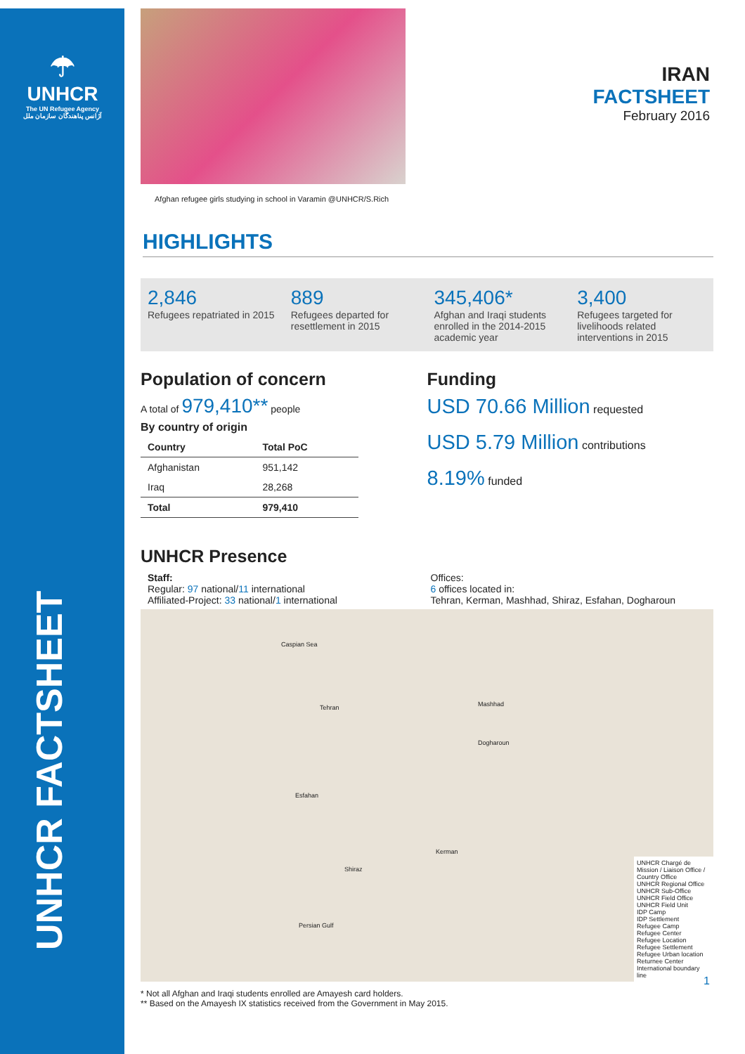☂
UNHCR
The UN Refugee Agency
آژانس پناهندگان سازمان ملل
UNHCR FACTSHEET
Afghan refugee girls studying in school in Varamin @UNHCR/S.Rich
IRAN
FACTSHEET
February 2016
HIGHLIGHTS
2,846
Refugees repatriated in 2015
889
Refugees departed for resettlement in 2015
345,406*
Afghan and Iraqi students enrolled in the 2014-2015 academic year
3,400
Refugees targeted for livelihoods related interventions in 2015
Population of concern
A total of 979,410** people
By country of origin
| Country | Total PoC |
| --- | --- |
| Afghanistan | 951,142 |
| Iraq | 28,268 |
| Total | 979,410 |
Funding
USD 70.66 Million requested
USD 5.79 Million contributions
8.19% funded
UNHCR Presence
Staff:
Regular: 97 national/11 international
Affiliated-Project: 33 national/1 international
Offices:
6 offices located in:
Tehran, Kerman, Mashhad, Shiraz, Esfahan, Dogharoun
Caspian Sea
Tehran Mashhad
Esfahan
Shiraz
Kerman
Dogharoun
Persian Gulf
UNHCR Chargé de Mission / Liaison Office / Country Office
UNHCR Regional Office
UNHCR Sub-Office
UNHCR Field Office
UNHCR Field Unit
IDP Camp
IDP Settlement
Refugee Camp
Refugee Center
Refugee Location
Refugee Settlement
Refugee Urban location
Returnee Center
International boundary line
* Not all Afghan and Iraqi students enrolled are Amayesh card holders.
** Based on the Amayesh IX statistics received from the Government in May 2015.
1